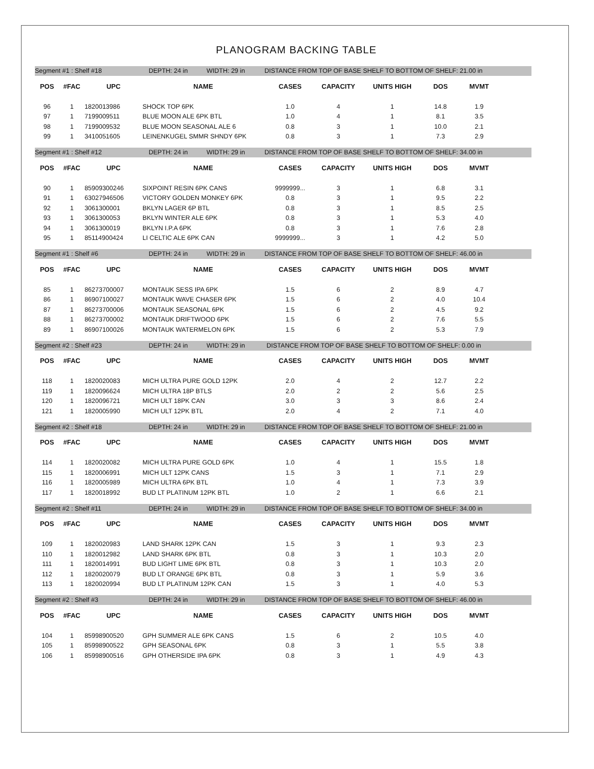PLANOGRAM BACKING TABLE
Segment #1 : Shelf #18 DEPTH: 24 in WIDTH: 29 in DISTANCE FROM TOP OF BASE SHELF TO BOTTOM OF SHELF: 21.00 in
| POS | #FAC | UPC | NAME | CASES | CAPACITY | UNITS HIGH | DOS | MVMT |
| --- | --- | --- | --- | --- | --- | --- | --- | --- |
| 96 | 1 | 1820013986 | SHOCK TOP 6PK | 1.0 | 4 | 1 | 14.8 | 1.9 |
| 97 | 1 | 7199009511 | BLUE MOON ALE 6PK BTL | 1.0 | 4 | 1 | 8.1 | 3.5 |
| 98 | 1 | 7199009532 | BLUE MOON SEASONAL ALE 6 | 0.8 | 3 | 1 | 10.0 | 2.1 |
| 99 | 1 | 3410051605 | LEINENKUGEL SMMR SHNDY 6PK | 0.8 | 3 | 1 | 7.3 | 2.9 |
Segment #1 : Shelf #12 DEPTH: 24 in WIDTH: 29 in DISTANCE FROM TOP OF BASE SHELF TO BOTTOM OF SHELF: 34.00 in
| POS | #FAC | UPC | NAME | CASES | CAPACITY | UNITS HIGH | DOS | MVMT |
| --- | --- | --- | --- | --- | --- | --- | --- | --- |
| 90 | 1 | 85909300246 | SIXPOINT RESIN 6PK CANS | 9999999... | 3 | 1 | 6.8 | 3.1 |
| 91 | 1 | 63027946506 | VICTORY GOLDEN MONKEY 6PK | 0.8 | 3 | 1 | 9.5 | 2.2 |
| 92 | 1 | 3061300001 | BKLYN LAGER 6P BTL | 0.8 | 3 | 1 | 8.5 | 2.5 |
| 93 | 1 | 3061300053 | BKLYN WINTER ALE 6PK | 0.8 | 3 | 1 | 5.3 | 4.0 |
| 94 | 1 | 3061300019 | BKLYN I.P.A 6PK | 0.8 | 3 | 1 | 7.6 | 2.8 |
| 95 | 1 | 85114900424 | LI CELTIC ALE 6PK CAN | 9999999... | 3 | 1 | 4.2 | 5.0 |
Segment #1 : Shelf #6 DEPTH: 24 in WIDTH: 29 in DISTANCE FROM TOP OF BASE SHELF TO BOTTOM OF SHELF: 46.00 in
| POS | #FAC | UPC | NAME | CASES | CAPACITY | UNITS HIGH | DOS | MVMT |
| --- | --- | --- | --- | --- | --- | --- | --- | --- |
| 85 | 1 | 86273700007 | MONTAUK SESS IPA 6PK | 1.5 | 6 | 2 | 8.9 | 4.7 |
| 86 | 1 | 86907100027 | MONTAUK WAVE CHASER 6PK | 1.5 | 6 | 2 | 4.0 | 10.4 |
| 87 | 1 | 86273700006 | MONTAUK SEASONAL 6PK | 1.5 | 6 | 2 | 4.5 | 9.2 |
| 88 | 1 | 86273700002 | MONTAUK DRIFTWOOD 6PK | 1.5 | 6 | 2 | 7.6 | 5.5 |
| 89 | 1 | 86907100026 | MONTAUK WATERMELON 6PK | 1.5 | 6 | 2 | 5.3 | 7.9 |
Segment #2 : Shelf #23 DEPTH: 24 in WIDTH: 29 in DISTANCE FROM TOP OF BASE SHELF TO BOTTOM OF SHELF: 0.00 in
| POS | #FAC | UPC | NAME | CASES | CAPACITY | UNITS HIGH | DOS | MVMT |
| --- | --- | --- | --- | --- | --- | --- | --- | --- |
| 118 | 1 | 1820020083 | MICH ULTRA PURE GOLD 12PK | 2.0 | 4 | 2 | 12.7 | 2.2 |
| 119 | 1 | 1820096624 | MICH ULTRA 18P BTLS | 2.0 | 2 | 2 | 5.6 | 2.5 |
| 120 | 1 | 1820096721 | MICH ULT 18PK CAN | 3.0 | 3 | 3 | 8.6 | 2.4 |
| 121 | 1 | 1820005990 | MICH ULT 12PK BTL | 2.0 | 4 | 2 | 7.1 | 4.0 |
Segment #2 : Shelf #18 DEPTH: 24 in WIDTH: 29 in DISTANCE FROM TOP OF BASE SHELF TO BOTTOM OF SHELF: 21.00 in
| POS | #FAC | UPC | NAME | CASES | CAPACITY | UNITS HIGH | DOS | MVMT |
| --- | --- | --- | --- | --- | --- | --- | --- | --- |
| 114 | 1 | 1820020082 | MICH ULTRA PURE GOLD 6PK | 1.0 | 4 | 1 | 15.5 | 1.8 |
| 115 | 1 | 1820006991 | MICH ULT 12PK CANS | 1.5 | 3 | 1 | 7.1 | 2.9 |
| 116 | 1 | 1820005989 | MICH ULTRA 6PK BTL | 1.0 | 4 | 1 | 7.3 | 3.9 |
| 117 | 1 | 1820018992 | BUD LT PLATINUM 12PK BTL | 1.0 | 2 | 1 | 6.6 | 2.1 |
Segment #2 : Shelf #11 DEPTH: 24 in WIDTH: 29 in DISTANCE FROM TOP OF BASE SHELF TO BOTTOM OF SHELF: 34.00 in
| POS | #FAC | UPC | NAME | CASES | CAPACITY | UNITS HIGH | DOS | MVMT |
| --- | --- | --- | --- | --- | --- | --- | --- | --- |
| 109 | 1 | 1820020983 | LAND SHARK 12PK CAN | 1.5 | 3 | 1 | 9.3 | 2.3 |
| 110 | 1 | 1820012982 | LAND SHARK 6PK BTL | 0.8 | 3 | 1 | 10.3 | 2.0 |
| 111 | 1 | 1820014991 | BUD LIGHT LIME 6PK BTL | 0.8 | 3 | 1 | 10.3 | 2.0 |
| 112 | 1 | 1820020079 | BUD LT ORANGE 6PK BTL | 0.8 | 3 | 1 | 5.9 | 3.6 |
| 113 | 1 | 1820020994 | BUD LT PLATINUM 12PK CAN | 1.5 | 3 | 1 | 4.0 | 5.3 |
Segment #2 : Shelf #3 DEPTH: 24 in WIDTH: 29 in DISTANCE FROM TOP OF BASE SHELF TO BOTTOM OF SHELF: 46.00 in
| POS | #FAC | UPC | NAME | CASES | CAPACITY | UNITS HIGH | DOS | MVMT |
| --- | --- | --- | --- | --- | --- | --- | --- | --- |
| 104 | 1 | 85998900520 | GPH SUMMER ALE 6PK CANS | 1.5 | 6 | 2 | 10.5 | 4.0 |
| 105 | 1 | 85998900522 | GPH SEASONAL 6PK | 0.8 | 3 | 1 | 5.5 | 3.8 |
| 106 | 1 | 85998900516 | GPH OTHERSIDE IPA 6PK | 0.8 | 3 | 1 | 4.9 | 4.3 |